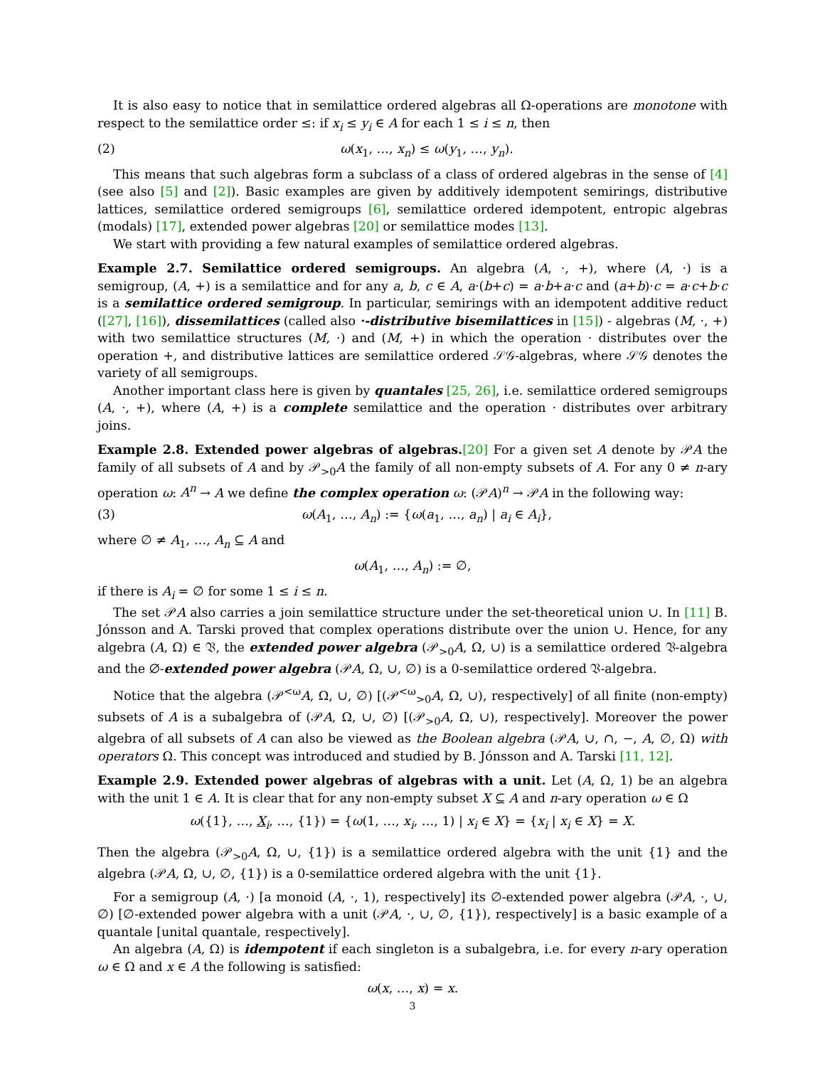It is also easy to notice that in semilattice ordered algebras all Ω-operations are monotone with respect to the semilattice order ≤: if x<sub>i</sub> ≤ y<sub>i</sub> ∈ A for each 1 ≤ i ≤ n, then
(2) ω(x<sub>1</sub>, …, x<sub>n</sub>) ≤ ω(y<sub>1</sub>, …, y<sub>n</sub>).
This means that such algebras form a subclass of a class of ordered algebras in the sense of [4] (see also [5] and [2]). Basic examples are given by additively idempotent semirings, distributive lattices, semilattice ordered semigroups [6], semilattice ordered idempotent, entropic algebras (modals) [17], extended power algebras [20] or semilattice modes [13].
We start with providing a few natural examples of semilattice ordered algebras.
Example 2.7. Semilattice ordered semigroups. An algebra (A, ·, +), where (A, ·) is a semigroup, (A, +) is a semilattice and for any a, b, c ∈ A, a·(b+c) = a·b+a·c and (a+b)·c = a·c+b·c is a semilattice ordered semigroup. In particular, semirings with an idempotent additive reduct ([27], [16]), dissemilattices (called also ·-distributive bisemilattices in [15]) - algebras (M, ·, +) with two semilattice structures (M, ·) and (M, +) in which the operation · distributes over the operation +, and distributive lattices are semilattice ordered 𝒮𝒢-algebras, where 𝒮𝒢 denotes the variety of all semigroups.
Another important class here is given by quantales [25, 26], i.e. semilattice ordered semigroups (A, ·, +), where (A, +) is a complete semilattice and the operation · distributes over arbitrary joins.
Example 2.8. Extended power algebras of algebras.[20] For a given set A denote by 𝒫A the family of all subsets of A and by 𝒫<sub>>0</sub>A the family of all non-empty subsets of A. For any 0 ≠ n-ary operation ω: A<sup>n</sup> → A we define the complex operation ω: (𝒫A)<sup>n</sup> → 𝒫A in the following way:
(3) ω(A<sub>1</sub>, …, A<sub>n</sub>) := {ω(a<sub>1</sub>, …, a<sub>n</sub>) | a<sub>i</sub> ∈ A<sub>i</sub>},
where ∅ ≠ A<sub>1</sub>, …, A<sub>n</sub> ⊆ A and
ω(A<sub>1</sub>, …, A<sub>n</sub>) := ∅,
if there is A<sub>i</sub> = ∅ for some 1 ≤ i ≤ n.
The set 𝒫A also carries a join semilattice structure under the set-theoretical union ∪. In [11] B. Jónsson and A. Tarski proved that complex operations distribute over the union ∪. Hence, for any algebra (A, Ω) ∈ 𝔙, the extended power algebra (𝒫<sub>>0</sub>A, Ω, ∪) is a semilattice ordered 𝔙-algebra and the ∅-extended power algebra (𝒫A, Ω, ∪, ∅) is a 0-semilattice ordered 𝔙-algebra.
Notice that the algebra (𝒫<sup><ω</sup>A, Ω, ∪, ∅) [(𝒫<sup><ω</sup><sub>>0</sub>A, Ω, ∪), respectively] of all finite (non-empty) subsets of A is a subalgebra of (𝒫A, Ω, ∪, ∅) [(𝒫<sub>>0</sub>A, Ω, ∪), respectively]. Moreover the power algebra of all subsets of A can also be viewed as the Boolean algebra (𝒫A, ∪, ∩, −, A, ∅, Ω) with operators Ω. This concept was introduced and studied by B. Jónsson and A. Tarski [11, 12].
Example 2.9. Extended power algebras of algebras with a unit. Let (A, Ω, 1) be an algebra with the unit 1 ∈ A. It is clear that for any non-empty subset X ⊆ A and n-ary operation ω ∈ Ω
ω({1}, …, X<sub>i</sub>, …, {1}) = {ω(1, …, x<sub>i</sub>, …, 1) | x<sub>i</sub> ∈ X} = {x<sub>i</sub> | x<sub>i</sub> ∈ X} = X.
Then the algebra (𝒫<sub>>0</sub>A, Ω, ∪, {1}) is a semilattice ordered algebra with the unit {1} and the algebra (𝒫A, Ω, ∪, ∅, {1}) is a 0-semilattice ordered algebra with the unit {1}.
For a semigroup (A, ·) [a monoid (A, ·, 1), respectively] its ∅-extended power algebra (𝒫A, ·, ∪, ∅) [∅-extended power algebra with a unit (𝒫A, ·, ∪, ∅, {1}), respectively] is a basic example of a quantale [unital quantale, respectively].
An algebra (A, Ω) is idempotent if each singleton is a subalgebra, i.e. for every n-ary operation ω ∈ Ω and x ∈ A the following is satisfied:
ω(x, …, x) = x.
3